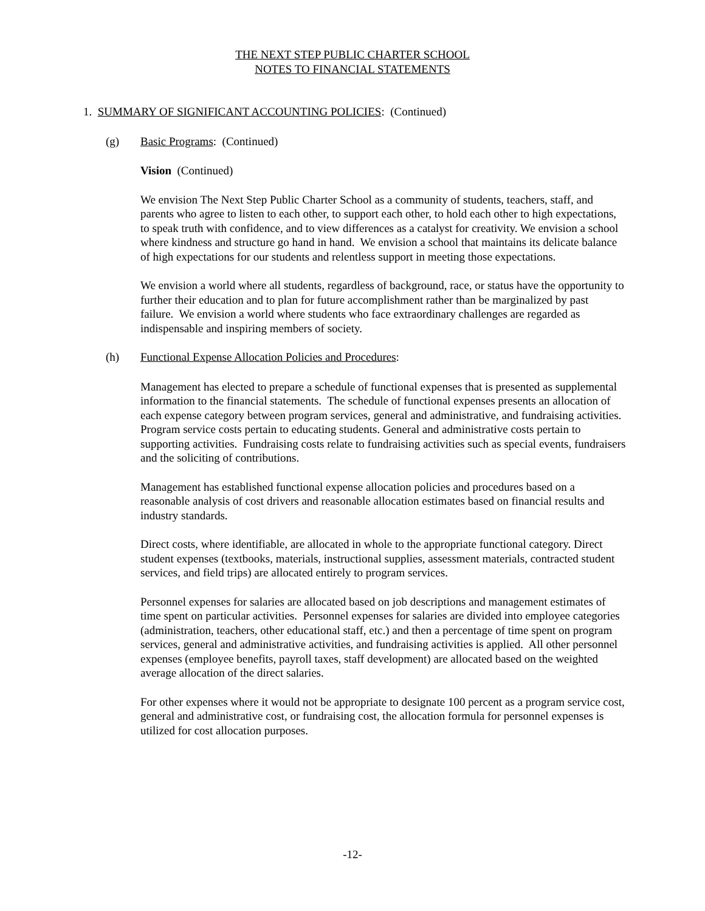THE NEXT STEP PUBLIC CHARTER SCHOOL
NOTES TO FINANCIAL STATEMENTS
1. SUMMARY OF SIGNIFICANT ACCOUNTING POLICIES: (Continued)
(g) Basic Programs: (Continued)
Vision (Continued)
We envision The Next Step Public Charter School as a community of students, teachers, staff, and parents who agree to listen to each other, to support each other, to hold each other to high expectations, to speak truth with confidence, and to view differences as a catalyst for creativity. We envision a school where kindness and structure go hand in hand. We envision a school that maintains its delicate balance of high expectations for our students and relentless support in meeting those expectations.
We envision a world where all students, regardless of background, race, or status have the opportunity to further their education and to plan for future accomplishment rather than be marginalized by past failure. We envision a world where students who face extraordinary challenges are regarded as indispensable and inspiring members of society.
(h) Functional Expense Allocation Policies and Procedures:
Management has elected to prepare a schedule of functional expenses that is presented as supplemental information to the financial statements. The schedule of functional expenses presents an allocation of each expense category between program services, general and administrative, and fundraising activities. Program service costs pertain to educating students. General and administrative costs pertain to supporting activities. Fundraising costs relate to fundraising activities such as special events, fundraisers and the soliciting of contributions.
Management has established functional expense allocation policies and procedures based on a reasonable analysis of cost drivers and reasonable allocation estimates based on financial results and industry standards.
Direct costs, where identifiable, are allocated in whole to the appropriate functional category. Direct student expenses (textbooks, materials, instructional supplies, assessment materials, contracted student services, and field trips) are allocated entirely to program services.
Personnel expenses for salaries are allocated based on job descriptions and management estimates of time spent on particular activities. Personnel expenses for salaries are divided into employee categories (administration, teachers, other educational staff, etc.) and then a percentage of time spent on program services, general and administrative activities, and fundraising activities is applied. All other personnel expenses (employee benefits, payroll taxes, staff development) are allocated based on the weighted average allocation of the direct salaries.
For other expenses where it would not be appropriate to designate 100 percent as a program service cost, general and administrative cost, or fundraising cost, the allocation formula for personnel expenses is utilized for cost allocation purposes.
-12-